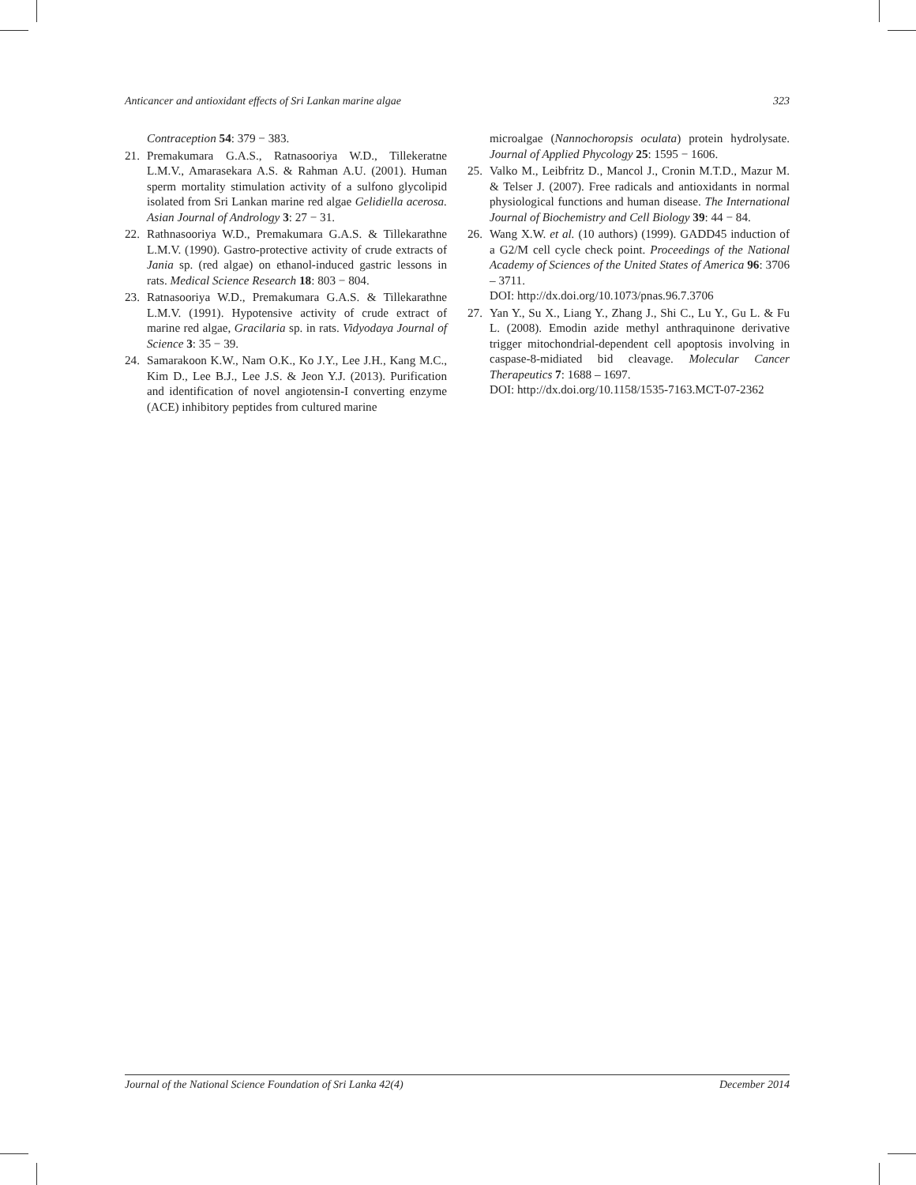Anticancer and antioxidant effects of Sri Lankan marine algae 323
Contraception 54: 379 − 383.
21. Premakumara G.A.S., Ratnasooriya W.D., Tillekeratne L.M.V., Amarasekara A.S. & Rahman A.U. (2001). Human sperm mortality stimulation activity of a sulfono glycolipid isolated from Sri Lankan marine red algae Gelidiella acerosa. Asian Journal of Andrology 3: 27 − 31.
22. Rathnasooriya W.D., Premakumara G.A.S. & Tillekarathne L.M.V. (1990). Gastro-protective activity of crude extracts of Jania sp. (red algae) on ethanol-induced gastric lessons in rats. Medical Science Research 18: 803 − 804.
23. Ratnasooriya W.D., Premakumara G.A.S. & Tillekarathne L.M.V. (1991). Hypotensive activity of crude extract of marine red algae, Gracilaria sp. in rats. Vidyodaya Journal of Science 3: 35 − 39.
24. Samarakoon K.W., Nam O.K., Ko J.Y., Lee J.H., Kang M.C., Kim D., Lee B.J., Lee J.S. & Jeon Y.J. (2013). Purification and identification of novel angiotensin-I converting enzyme (ACE) inhibitory peptides from cultured marine
microalgae (Nannochoropsis oculata) protein hydrolysate. Journal of Applied Phycology 25: 1595 − 1606.
25. Valko M., Leibfritz D., Mancol J., Cronin M.T.D., Mazur M. & Telser J. (2007). Free radicals and antioxidants in normal physiological functions and human disease. The International Journal of Biochemistry and Cell Biology 39: 44 − 84.
26. Wang X.W. et al. (10 authors) (1999). GADD45 induction of a G2/M cell cycle check point. Proceedings of the National Academy of Sciences of the United States of America 96: 3706 – 3711.
DOI: http://dx.doi.org/10.1073/pnas.96.7.3706
27. Yan Y., Su X., Liang Y., Zhang J., Shi C., Lu Y., Gu L. & Fu L. (2008). Emodin azide methyl anthraquinone derivative trigger mitochondrial-dependent cell apoptosis involving in caspase-8-midiated bid cleavage. Molecular Cancer Therapeutics 7: 1688 – 1697.
DOI: http://dx.doi.org/10.1158/1535-7163.MCT-07-2362
Journal of the National Science Foundation of Sri Lanka 42(4) December 2014